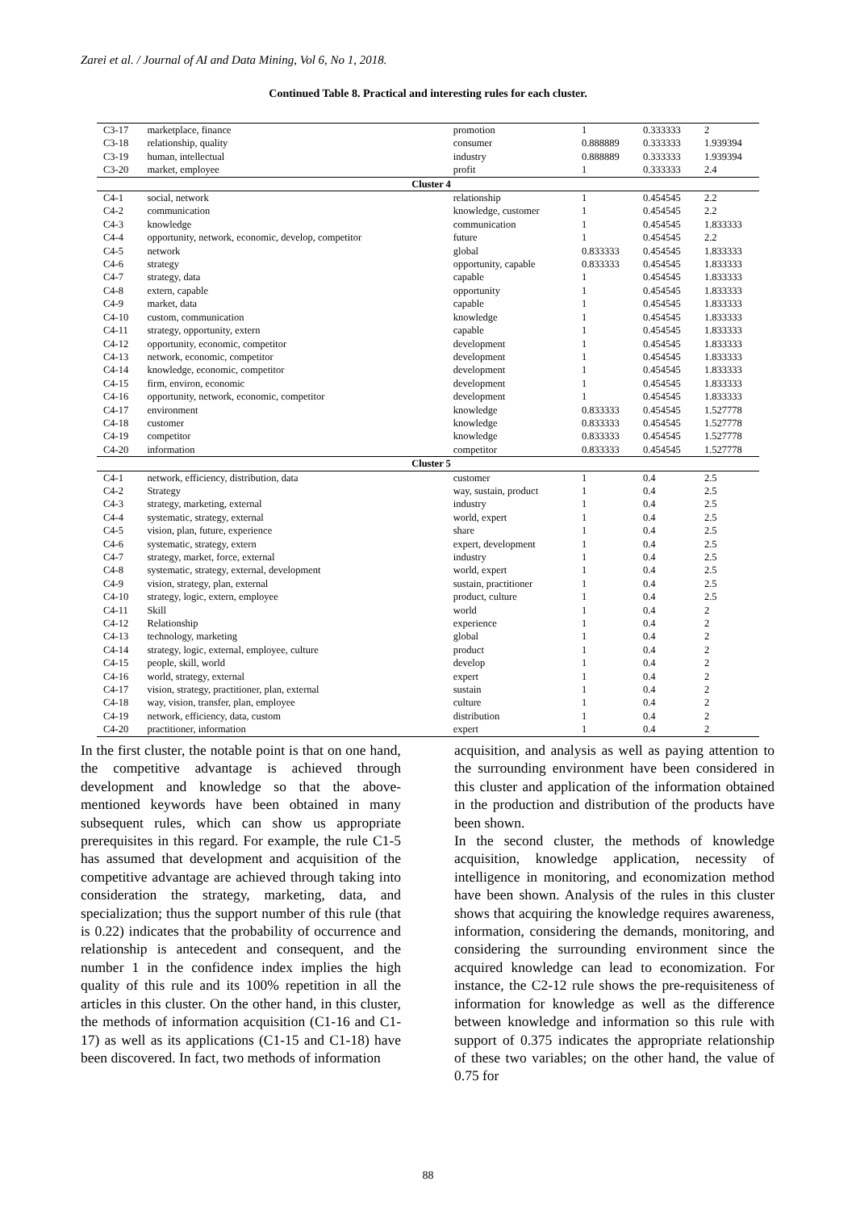Zarei et al. / Journal of AI and Data Mining, Vol 6, No 1, 2018.
Continued Table 8. Practical and interesting rules for each cluster.
| C3-17 | marketplace, finance | promotion | 1 | 0.333333 | 2 |
| C3-18 | relationship, quality | consumer | 0.888889 | 0.333333 | 1.939394 |
| C3-19 | human, intellectual | industry | 0.888889 | 0.333333 | 1.939394 |
| C3-20 | market, employee | profit | 1 | 0.333333 | 2.4 |
| Cluster 4 | | | | | |
| C4-1 | social, network | relationship | 1 | 0.454545 | 2.2 |
| C4-2 | communication | knowledge, customer | 1 | 0.454545 | 2.2 |
| C4-3 | knowledge | communication | 1 | 0.454545 | 1.833333 |
| C4-4 | opportunity, network, economic, develop, competitor | future | 1 | 0.454545 | 2.2 |
| C4-5 | network | global | 0.833333 | 0.454545 | 1.833333 |
| C4-6 | strategy | opportunity, capable | 0.833333 | 0.454545 | 1.833333 |
| C4-7 | strategy, data | capable | 1 | 0.454545 | 1.833333 |
| C4-8 | extern, capable | opportunity | 1 | 0.454545 | 1.833333 |
| C4-9 | market, data | capable | 1 | 0.454545 | 1.833333 |
| C4-10 | custom, communication | knowledge | 1 | 0.454545 | 1.833333 |
| C4-11 | strategy, opportunity, extern | capable | 1 | 0.454545 | 1.833333 |
| C4-12 | opportunity, economic, competitor | development | 1 | 0.454545 | 1.833333 |
| C4-13 | network, economic, competitor | development | 1 | 0.454545 | 1.833333 |
| C4-14 | knowledge, economic, competitor | development | 1 | 0.454545 | 1.833333 |
| C4-15 | firm, environ, economic | development | 1 | 0.454545 | 1.833333 |
| C4-16 | opportunity, network, economic, competitor | development | 1 | 0.454545 | 1.833333 |
| C4-17 | environment | knowledge | 0.833333 | 0.454545 | 1.527778 |
| C4-18 | customer | knowledge | 0.833333 | 0.454545 | 1.527778 |
| C4-19 | competitor | knowledge | 0.833333 | 0.454545 | 1.527778 |
| C4-20 | information | competitor | 0.833333 | 0.454545 | 1.527778 |
| Cluster 5 | | | | | |
| C4-1 | network, efficiency, distribution, data | customer | 1 | 0.4 | 2.5 |
| C4-2 | Strategy | way, sustain, product | 1 | 0.4 | 2.5 |
| C4-3 | strategy, marketing, external | industry | 1 | 0.4 | 2.5 |
| C4-4 | systematic, strategy, external | world, expert | 1 | 0.4 | 2.5 |
| C4-5 | vision, plan, future, experience | share | 1 | 0.4 | 2.5 |
| C4-6 | systematic, strategy, extern | expert, development | 1 | 0.4 | 2.5 |
| C4-7 | strategy, market, force, external | industry | 1 | 0.4 | 2.5 |
| C4-8 | systematic, strategy, external, development | world, expert | 1 | 0.4 | 2.5 |
| C4-9 | vision, strategy, plan, external | sustain, practitioner | 1 | 0.4 | 2.5 |
| C4-10 | strategy, logic, extern, employee | product, culture | 1 | 0.4 | 2.5 |
| C4-11 | Skill | world | 1 | 0.4 | 2 |
| C4-12 | Relationship | experience | 1 | 0.4 | 2 |
| C4-13 | technology, marketing | global | 1 | 0.4 | 2 |
| C4-14 | strategy, logic, external, employee, culture | product | 1 | 0.4 | 2 |
| C4-15 | people, skill, world | develop | 1 | 0.4 | 2 |
| C4-16 | world, strategy, external | expert | 1 | 0.4 | 2 |
| C4-17 | vision, strategy, practitioner, plan, external | sustain | 1 | 0.4 | 2 |
| C4-18 | way, vision, transfer, plan, employee | culture | 1 | 0.4 | 2 |
| C4-19 | network, efficiency, data, custom | distribution | 1 | 0.4 | 2 |
| C4-20 | practitioner, information | expert | 1 | 0.4 | 2 |
In the first cluster, the notable point is that on one hand, the competitive advantage is achieved through development and knowledge so that the above-mentioned keywords have been obtained in many subsequent rules, which can show us appropriate prerequisites in this regard. For example, the rule C1-5 has assumed that development and acquisition of the competitive advantage are achieved through taking into consideration the strategy, marketing, data, and specialization; thus the support number of this rule (that is 0.22) indicates that the probability of occurrence and relationship is antecedent and consequent, and the number 1 in the confidence index implies the high quality of this rule and its 100% repetition in all the articles in this cluster. On the other hand, in this cluster, the methods of information acquisition (C1-16 and C1-17) as well as its applications (C1-15 and C1-18) have been discovered. In fact, two methods of information
acquisition, and analysis as well as paying attention to the surrounding environment have been considered in this cluster and application of the information obtained in the production and distribution of the products have been shown.
In the second cluster, the methods of knowledge acquisition, knowledge application, necessity of intelligence in monitoring, and economization method have been shown. Analysis of the rules in this cluster shows that acquiring the knowledge requires awareness, information, considering the demands, monitoring, and considering the surrounding environment since the acquired knowledge can lead to economization. For instance, the C2-12 rule shows the pre-requisiteness of information for knowledge as well as the difference between knowledge and information so this rule with support of 0.375 indicates the appropriate relationship of these two variables; on the other hand, the value of 0.75 for
88